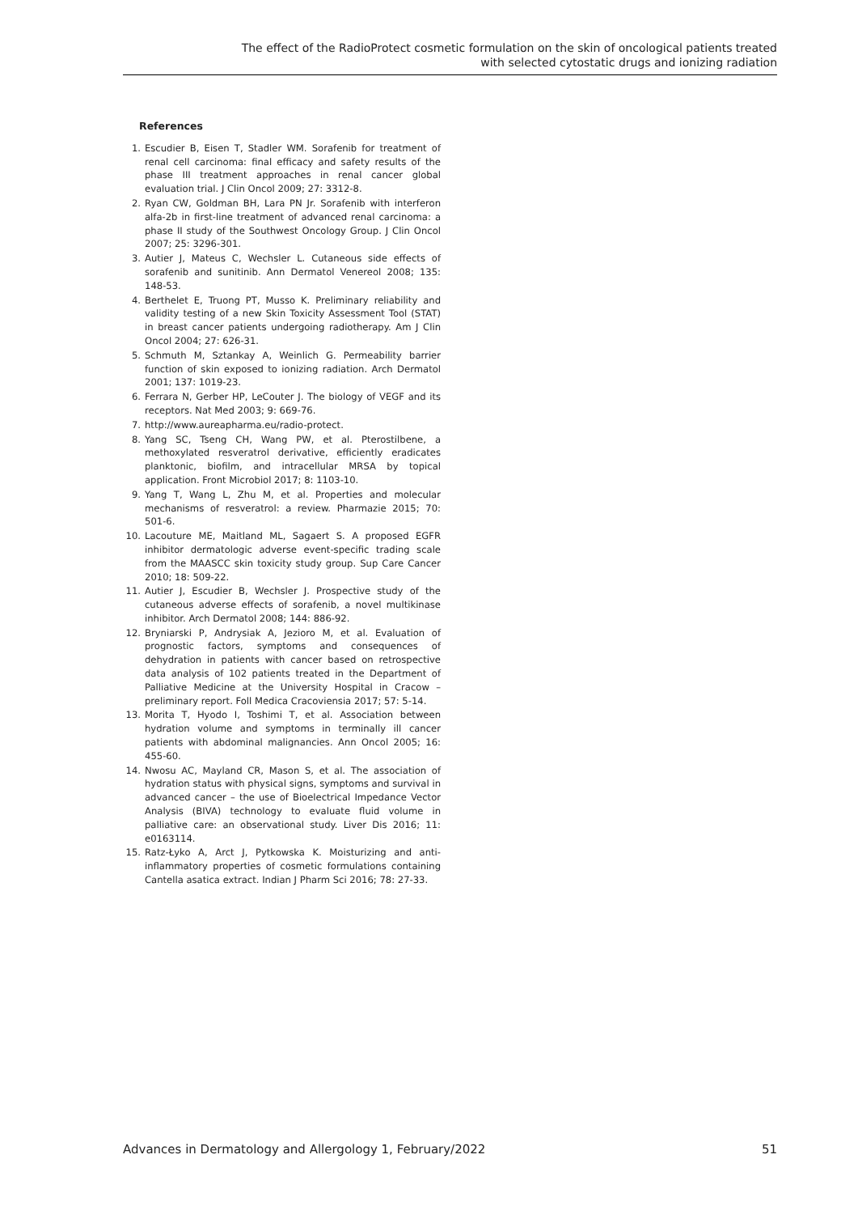The effect of the RadioProtect cosmetic formulation on the skin of oncological patients treated
with selected cytostatic drugs and ionizing radiation
References
1. Escudier B, Eisen T, Stadler WM. Sorafenib for treatment of renal cell carcinoma: final efficacy and safety results of the phase III treatment approaches in renal cancer global evaluation trial. J Clin Oncol 2009; 27: 3312-8.
2. Ryan CW, Goldman BH, Lara PN Jr. Sorafenib with interferon alfa-2b in first-line treatment of advanced renal carcinoma: a phase II study of the Southwest Oncology Group. J Clin Oncol 2007; 25: 3296-301.
3. Autier J, Mateus C, Wechsler L. Cutaneous side effects of sorafenib and sunitinib. Ann Dermatol Venereol 2008; 135: 148-53.
4. Berthelet E, Truong PT, Musso K. Preliminary reliability and validity testing of a new Skin Toxicity Assessment Tool (STAT) in breast cancer patients undergoing radiotherapy. Am J Clin Oncol 2004; 27: 626-31.
5. Schmuth M, Sztankay A, Weinlich G. Permeability barrier function of skin exposed to ionizing radiation. Arch Dermatol 2001; 137: 1019-23.
6. Ferrara N, Gerber HP, LeCouter J. The biology of VEGF and its receptors. Nat Med 2003; 9: 669-76.
7. http://www.aureapharma.eu/radio-protect.
8. Yang SC, Tseng CH, Wang PW, et al. Pterostilbene, a methoxylated resveratrol derivative, efficiently eradicates planktonic, biofilm, and intracellular MRSA by topical application. Front Microbiol 2017; 8: 1103-10.
9. Yang T, Wang L, Zhu M, et al. Properties and molecular mechanisms of resveratrol: a review. Pharmazie 2015; 70: 501-6.
10. Lacouture ME, Maitland ML, Sagaert S. A proposed EGFR inhibitor dermatologic adverse event-specific trading scale from the MAASCC skin toxicity study group. Sup Care Cancer 2010; 18: 509-22.
11. Autier J, Escudier B, Wechsler J. Prospective study of the cutaneous adverse effects of sorafenib, a novel multikinase inhibitor. Arch Dermatol 2008; 144: 886-92.
12. Bryniarski P, Andrysiak A, Jezioro M, et al. Evaluation of prognostic factors, symptoms and consequences of dehydration in patients with cancer based on retrospective data analysis of 102 patients treated in the Department of Palliative Medicine at the University Hospital in Cracow – preliminary report. Foll Medica Cracoviensia 2017; 57: 5-14.
13. Morita T, Hyodo I, Toshimi T, et al. Association between hydration volume and symptoms in terminally ill cancer patients with abdominal malignancies. Ann Oncol 2005; 16: 455-60.
14. Nwosu AC, Mayland CR, Mason S, et al. The association of hydration status with physical signs, symptoms and survival in advanced cancer – the use of Bioelectrical Impedance Vector Analysis (BIVA) technology to evaluate fluid volume in palliative care: an observational study. Liver Dis 2016; 11: e0163114.
15. Ratz-Łyko A, Arct J, Pytkowska K. Moisturizing and anti-inflammatory properties of cosmetic formulations containing Cantella asatica extract. Indian J Pharm Sci 2016; 78: 27-33.
Advances in Dermatology and Allergology 1, February/2022 51